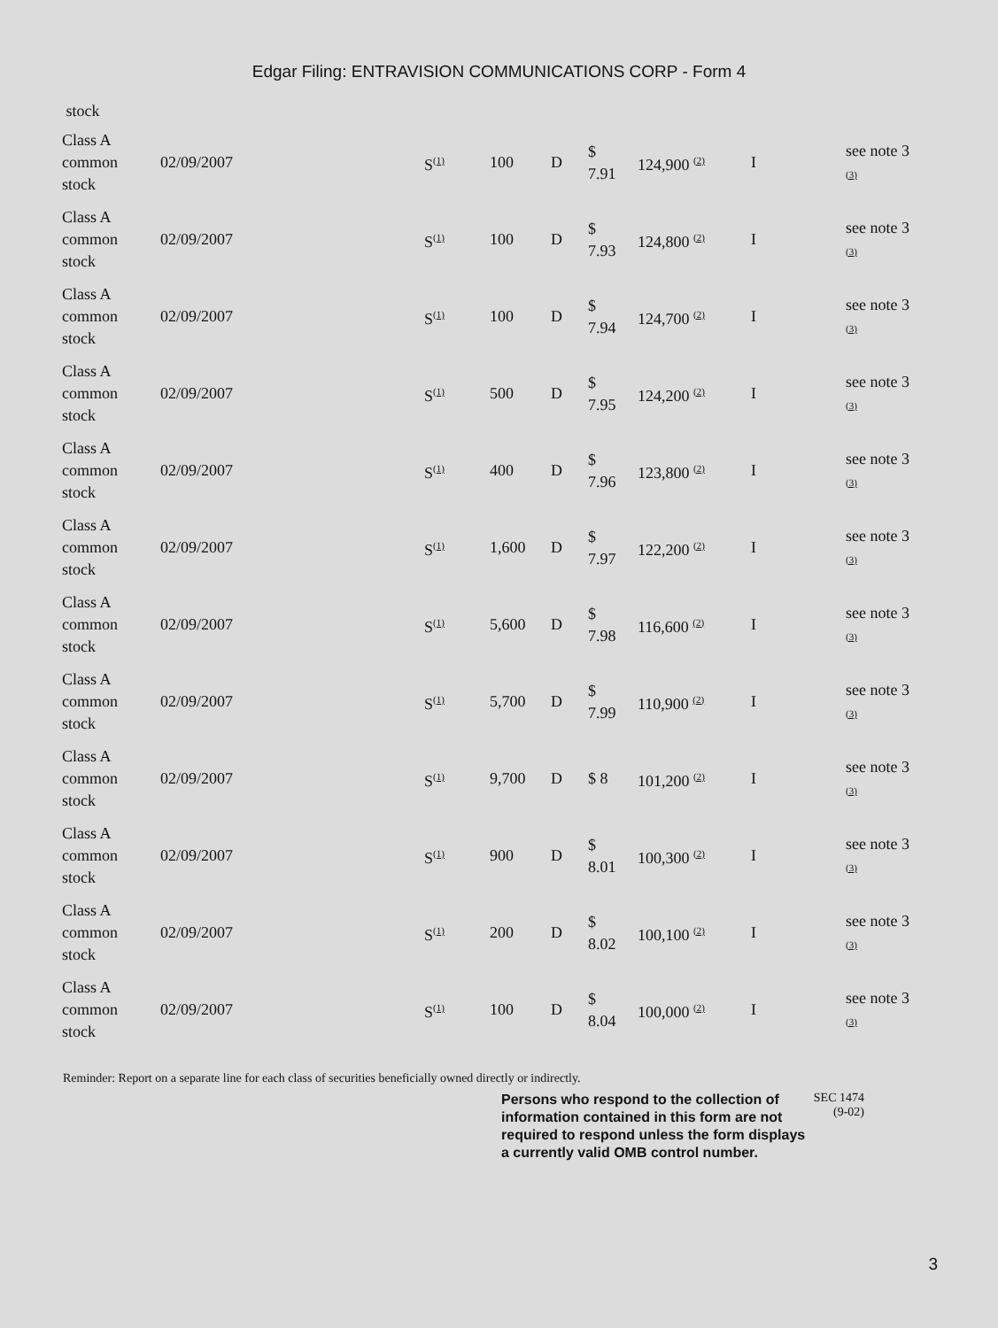Edgar Filing: ENTRAVISION COMMUNICATIONS CORP - Form 4
| stock | | | | | | | | |
| Class A common stock | 02/09/2007 | S<sup>(1)</sup> | 100 | D | $ 7.91 | 124,900 <sup>(2)</sup> | I | see note 3 (3) |
| Class A common stock | 02/09/2007 | S<sup>(1)</sup> | 100 | D | $ 7.93 | 124,800 <sup>(2)</sup> | I | see note 3 (3) |
| Class A common stock | 02/09/2007 | S<sup>(1)</sup> | 100 | D | $ 7.94 | 124,700 <sup>(2)</sup> | I | see note 3 (3) |
| Class A common stock | 02/09/2007 | S<sup>(1)</sup> | 500 | D | $ 7.95 | 124,200 <sup>(2)</sup> | I | see note 3 (3) |
| Class A common stock | 02/09/2007 | S<sup>(1)</sup> | 400 | D | $ 7.96 | 123,800 <sup>(2)</sup> | I | see note 3 (3) |
| Class A common stock | 02/09/2007 | S<sup>(1)</sup> | 1,600 | D | $ 7.97 | 122,200 <sup>(2)</sup> | I | see note 3 (3) |
| Class A common stock | 02/09/2007 | S<sup>(1)</sup> | 5,600 | D | $ 7.98 | 116,600 <sup>(2)</sup> | I | see note 3 (3) |
| Class A common stock | 02/09/2007 | S<sup>(1)</sup> | 5,700 | D | $ 7.99 | 110,900 <sup>(2)</sup> | I | see note 3 (3) |
| Class A common stock | 02/09/2007 | S<sup>(1)</sup> | 9,700 | D | $ 8 | 101,200 <sup>(2)</sup> | I | see note 3 (3) |
| Class A common stock | 02/09/2007 | S<sup>(1)</sup> | 900 | D | $ 8.01 | 100,300 <sup>(2)</sup> | I | see note 3 (3) |
| Class A common stock | 02/09/2007 | S<sup>(1)</sup> | 200 | D | $ 8.02 | 100,100 <sup>(2)</sup> | I | see note 3 (3) |
| Class A common stock | 02/09/2007 | S<sup>(1)</sup> | 100 | D | $ 8.04 | 100,000 <sup>(2)</sup> | I | see note 3 (3) |
Reminder: Report on a separate line for each class of securities beneficially owned directly or indirectly.
Persons who respond to the collection of information contained in this form are not required to respond unless the form displays a currently valid OMB control number.
SEC 1474
(9-02)
3